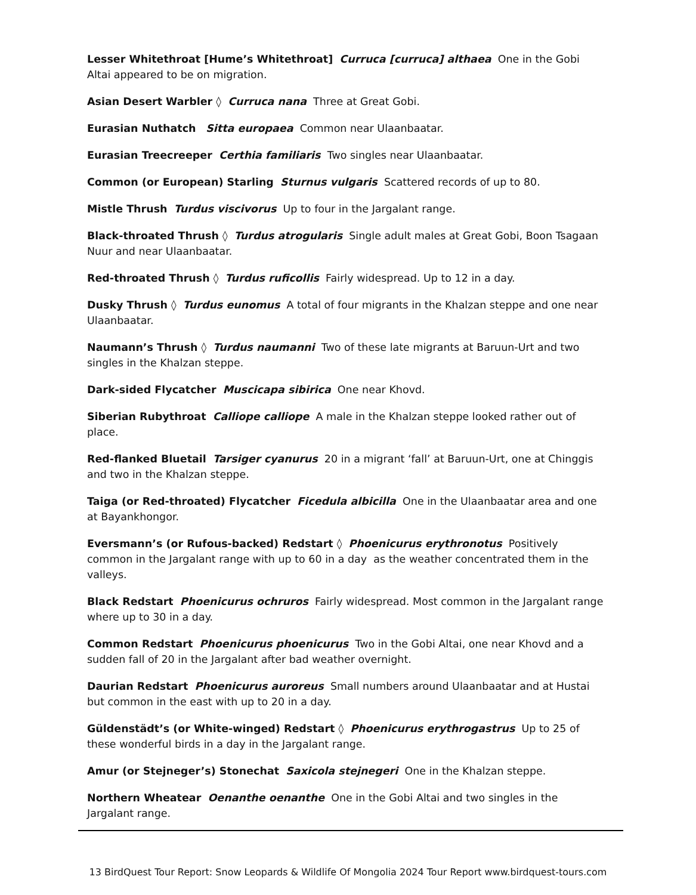Lesser Whitethroat [Hume’s Whitethroat] Curruca [curruca] althaea One in the Gobi Altai appeared to be on migration.
Asian Desert Warbler ◊ Curruca nana Three at Great Gobi.
Eurasian Nuthatch Sitta europaea Common near Ulaanbaatar.
Eurasian Treecreeper Certhia familiaris Two singles near Ulaanbaatar.
Common (or European) Starling Sturnus vulgaris Scattered records of up to 80.
Mistle Thrush Turdus viscivorus Up to four in the Jargalant range.
Black-throated Thrush ◊ Turdus atrogularis Single adult males at Great Gobi, Boon Tsagaan Nuur and near Ulaanbaatar.
Red-throated Thrush ◊ Turdus ruficollis Fairly widespread. Up to 12 in a day.
Dusky Thrush ◊ Turdus eunomus A total of four migrants in the Khalzan steppe and one near Ulaanbaatar.
Naumann’s Thrush ◊ Turdus naumanni Two of these late migrants at Baruun-Urt and two singles in the Khalzan steppe.
Dark-sided Flycatcher Muscicapa sibirica One near Khovd.
Siberian Rubythroat Calliope calliope A male in the Khalzan steppe looked rather out of place.
Red-flanked Bluetail Tarsiger cyanurus 20 in a migrant ‘fall’ at Baruun-Urt, one at Chinggis and two in the Khalzan steppe.
Taiga (or Red-throated) Flycatcher Ficedula albicilla One in the Ulaanbaatar area and one at Bayankhongor.
Eversmann’s (or Rufous-backed) Redstart ◊ Phoenicurus erythronotus Positively common in the Jargalant range with up to 60 in a day as the weather concentrated them in the valleys.
Black Redstart Phoenicurus ochruros Fairly widespread. Most common in the Jargalant range where up to 30 in a day.
Common Redstart Phoenicurus phoenicurus Two in the Gobi Altai, one near Khovd and a sudden fall of 20 in the Jargalant after bad weather overnight.
Daurian Redstart Phoenicurus auroreus Small numbers around Ulaanbaatar and at Hustai but common in the east with up to 20 in a day.
Güldenstädt’s (or White-winged) Redstart ◊ Phoenicurus erythrogastrus Up to 25 of these wonderful birds in a day in the Jargalant range.
Amur (or Stejneger’s) Stonechat Saxicola stejnegeri One in the Khalzan steppe.
Northern Wheatear Oenanthe oenanthe One in the Gobi Altai and two singles in the Jargalant range.
13 BirdQuest Tour Report: Snow Leopards & Wildlife Of Mongolia 2024 Tour Report www.birdquest-tours.com